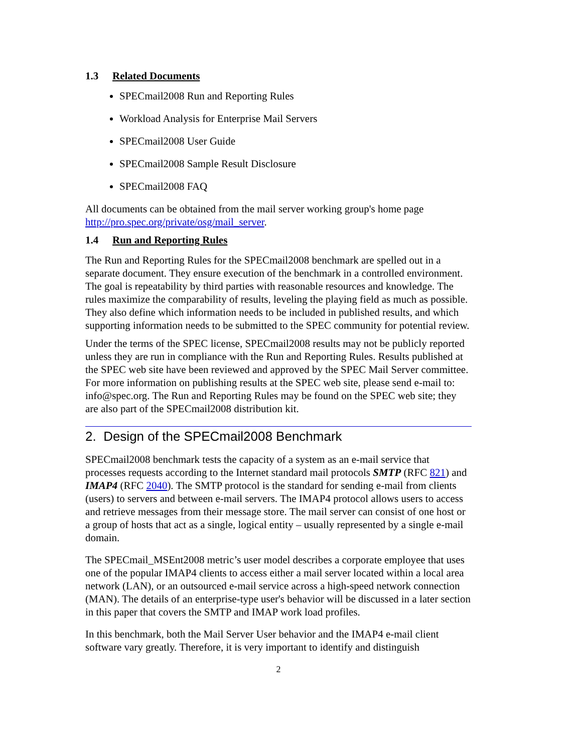1.3 Related Documents
SPECmail2008 Run and Reporting Rules
Workload Analysis for Enterprise Mail Servers
SPECmail2008 User Guide
SPECmail2008 Sample Result Disclosure
SPECmail2008 FAQ
All documents can be obtained from the mail server working group's home page http://pro.spec.org/private/osg/mail_server.
1.4 Run and Reporting Rules
The Run and Reporting Rules for the SPECmail2008 benchmark are spelled out in a separate document. They ensure execution of the benchmark in a controlled environment. The goal is repeatability by third parties with reasonable resources and knowledge. The rules maximize the comparability of results, leveling the playing field as much as possible. They also define which information needs to be included in published results, and which supporting information needs to be submitted to the SPEC community for potential review.
Under the terms of the SPEC license, SPECmail2008 results may not be publicly reported unless they are run in compliance with the Run and Reporting Rules. Results published at the SPEC web site have been reviewed and approved by the SPEC Mail Server committee. For more information on publishing results at the SPEC web site, please send e-mail to: info@spec.org. The Run and Reporting Rules may be found on the SPEC web site; they are also part of the SPECmail2008 distribution kit.
2. Design of the SPECmail2008 Benchmark
SPECmail2008 benchmark tests the capacity of a system as an e-mail service that processes requests according to the Internet standard mail protocols SMTP (RFC 821) and IMAP4 (RFC 2040). The SMTP protocol is the standard for sending e-mail from clients (users) to servers and between e-mail servers. The IMAP4 protocol allows users to access and retrieve messages from their message store. The mail server can consist of one host or a group of hosts that act as a single, logical entity – usually represented by a single e-mail domain.
The SPECmail_MSEnt2008 metric’s user model describes a corporate employee that uses one of the popular IMAP4 clients to access either a mail server located within a local area network (LAN), or an outsourced e-mail service across a high-speed network connection (MAN). The details of an enterprise-type user's behavior will be discussed in a later section in this paper that covers the SMTP and IMAP work load profiles.
In this benchmark, both the Mail Server User behavior and the IMAP4 e-mail client software vary greatly. Therefore, it is very important to identify and distinguish
2